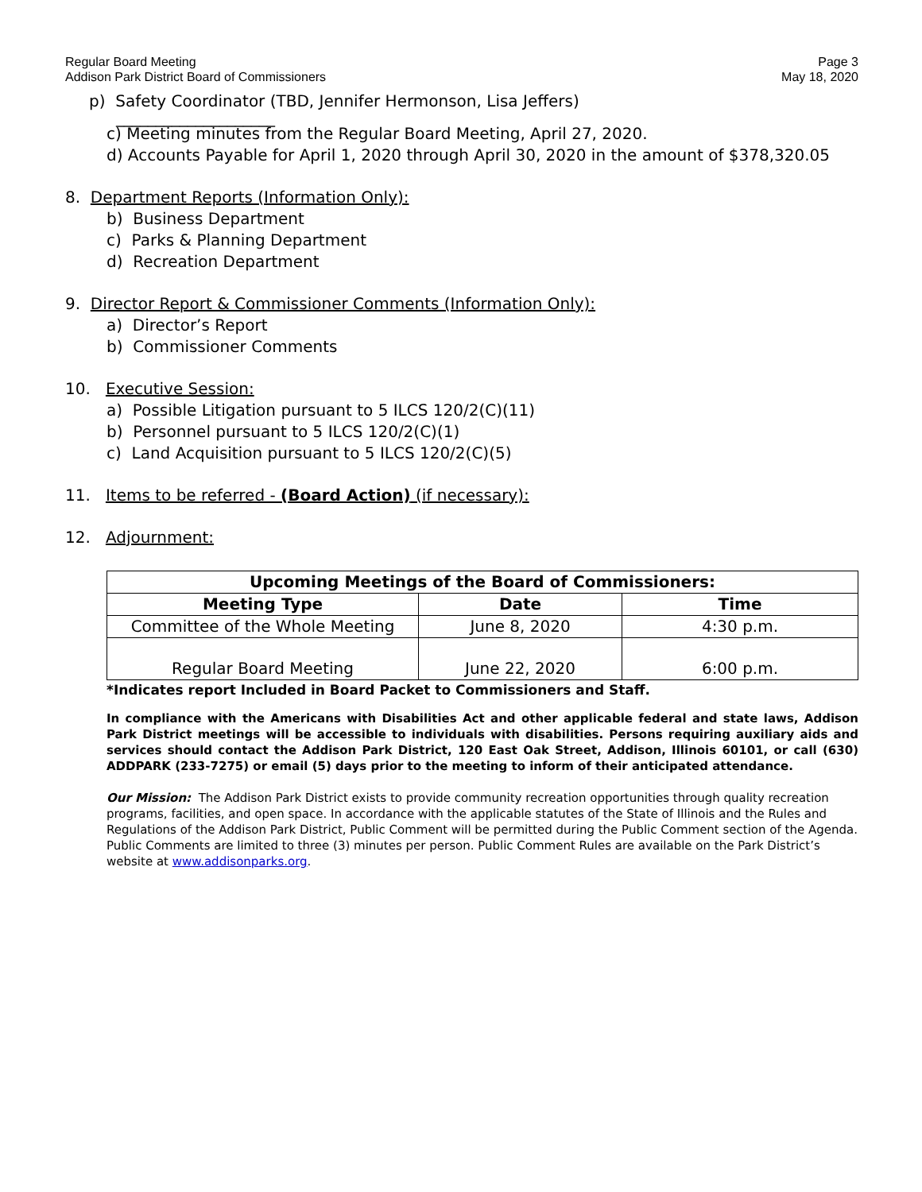Regular Board Meeting
Addison Park District Board of Commissioners
Page 3
May 18, 2020
p) Safety Coordinator (TBD, Jennifer Hermonson, Lisa Jeffers)
____________________
c) Meeting minutes from the Regular Board Meeting, April 27, 2020.
d) Accounts Payable for April 1, 2020 through April 30, 2020 in the amount of $378,320.05
8. Department Reports (Information Only):
b) Business Department
c) Parks & Planning Department
d) Recreation Department
9. Director Report & Commissioner Comments (Information Only):
a) Director’s Report
b) Commissioner Comments
10. Executive Session:
a) Possible Litigation pursuant to 5 ILCS 120/2(C)(11)
b) Personnel pursuant to 5 ILCS 120/2(C)(1)
c) Land Acquisition pursuant to 5 ILCS 120/2(C)(5)
11. Items to be referred - (Board Action) (if necessary):
12. Adjournment:
| Upcoming Meetings of the Board of Commissioners: | | |
| --- | --- | --- |
| Meeting Type | Date | Time |
| Committee of the Whole Meeting | June 8, 2020 | 4:30 p.m. |
| Regular Board Meeting | June 22, 2020 | 6:00 p.m. |
*Indicates report Included in Board Packet to Commissioners and Staff.
In compliance with the Americans with Disabilities Act and other applicable federal and state laws, Addison Park District meetings will be accessible to individuals with disabilities. Persons requiring auxiliary aids and services should contact the Addison Park District, 120 East Oak Street, Addison, Illinois 60101, or call (630) ADDPARK (233-7275) or email (5) days prior to the meeting to inform of their anticipated attendance.
Our Mission: The Addison Park District exists to provide community recreation opportunities through quality recreation programs, facilities, and open space. In accordance with the applicable statutes of the State of Illinois and the Rules and Regulations of the Addison Park District, Public Comment will be permitted during the Public Comment section of the Agenda. Public Comments are limited to three (3) minutes per person. Public Comment Rules are available on the Park District’s website at www.addisonparks.org.